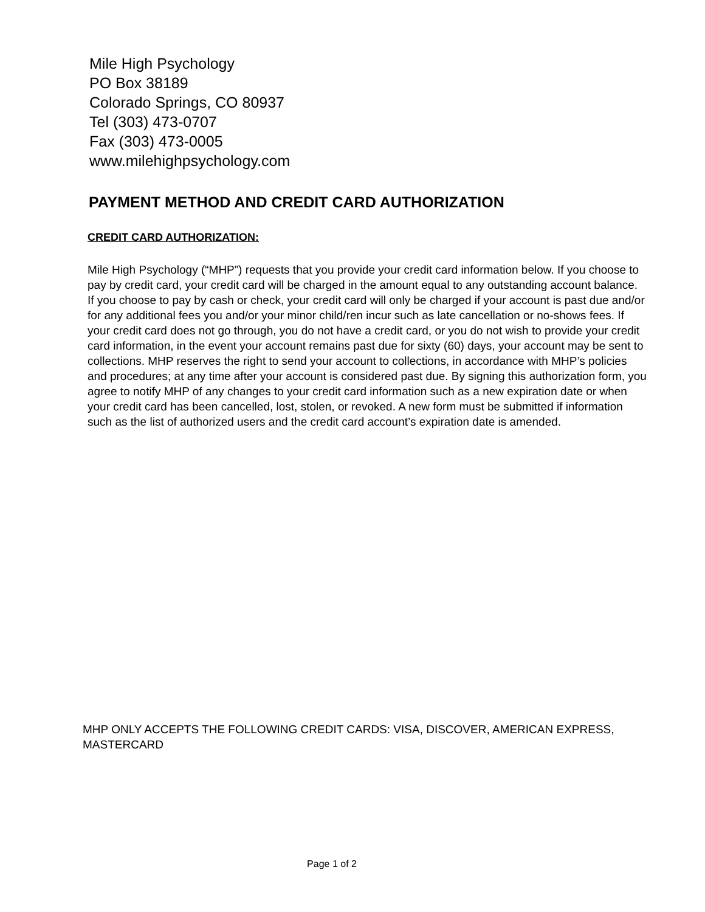Mile High Psychology
PO Box 38189
Colorado Springs, CO 80937
Tel (303) 473-0707
Fax (303) 473-0005
www.milehighpsychology.com
PAYMENT METHOD AND CREDIT CARD AUTHORIZATION
CREDIT CARD AUTHORIZATION:
Mile High Psychology (“MHP”) requests that you provide your credit card information below. If you choose to pay by credit card, your credit card will be charged in the amount equal to any outstanding account balance. If you choose to pay by cash or check, your credit card will only be charged if your account is past due and/or for any additional fees you and/or your minor child/ren incur such as late cancellation or no-shows fees. If your credit card does not go through, you do not have a credit card, or you do not wish to provide your credit card information, in the event your account remains past due for sixty (60) days, your account may be sent to collections. MHP reserves the right to send your account to collections, in accordance with MHP’s policies and procedures; at any time after your account is considered past due. By signing this authorization form, you agree to notify MHP of any changes to your credit card information such as a new expiration date or when your credit card has been cancelled, lost, stolen, or revoked. A new form must be submitted if information such as the list of authorized users and the credit card account’s expiration date is amended.
MHP ONLY ACCEPTS THE FOLLOWING CREDIT CARDS: VISA, DISCOVER, AMERICAN EXPRESS, MASTERCARD
Page 1 of 2